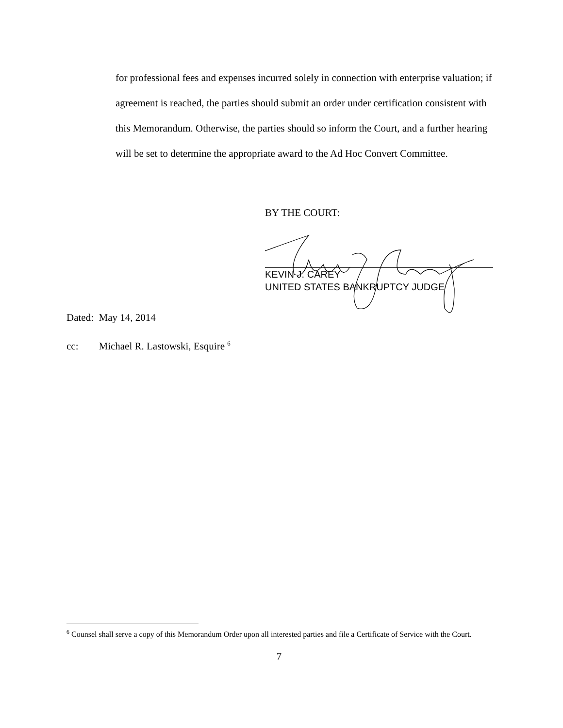for professional fees and expenses incurred solely in connection with enterprise valuation; if agreement is reached, the parties should submit an order under certification consistent with this Memorandum. Otherwise, the parties should so inform the Court, and a further hearing will be set to determine the appropriate award to the Ad Hoc Convert Committee.
BY THE COURT:
KEVIN J. CAREY
UNITED STATES BANKRUPTCY JUDGE
Dated: May 14, 2014
cc: Michael R. Lastowski, Esquire <sup>6</sup>
<sup>6</sup> Counsel shall serve a copy of this Memorandum Order upon all interested parties and file a Certificate of Service with the Court.
7